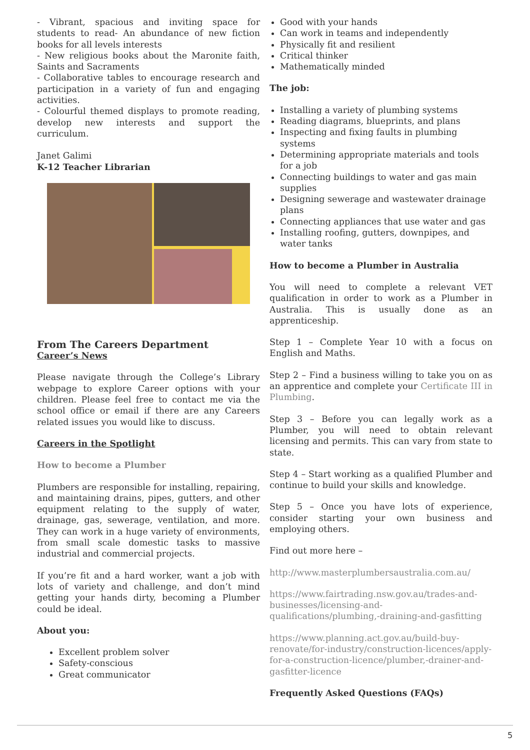- Vibrant, spacious and inviting space for students to read- An abundance of new fiction books for all levels interests
- New religious books about the Maronite faith, Saints and Sacraments
- Collaborative tables to encourage research and participation in a variety of fun and engaging activities.
- Colourful themed displays to promote reading, develop new interests and support the curriculum.
Janet Galimi
K-12 Teacher Librarian
From The Careers Department
Career’s News
Please navigate through the College’s Library webpage to explore Career options with your children. Please feel free to contact me via the school office or email if there are any Careers related issues you would like to discuss.
Careers in the Spotlight
How to become a Plumber
Plumbers are responsible for installing, repairing, and maintaining drains, pipes, gutters, and other equipment relating to the supply of water, drainage, gas, sewerage, ventilation, and more. They can work in a huge variety of environments, from small scale domestic tasks to massive industrial and commercial projects.
If you’re fit and a hard worker, want a job with lots of variety and challenge, and don’t mind getting your hands dirty, becoming a Plumber could be ideal.
About you:
Excellent problem solver
Safety-conscious
Great communicator
Good with your hands
Can work in teams and independently
Physically fit and resilient
Critical thinker
Mathematically minded
The job:
Installing a variety of plumbing systems
Reading diagrams, blueprints, and plans
Inspecting and fixing faults in plumbing systems
Determining appropriate materials and tools for a job
Connecting buildings to water and gas main supplies
Designing sewerage and wastewater drainage plans
Connecting appliances that use water and gas
Installing roofing, gutters, downpipes, and water tanks
How to become a Plumber in Australia
You will need to complete a relevant VET qualification in order to work as a Plumber in Australia. This is usually done as an apprenticeship.
Step 1 – Complete Year 10 with a focus on English and Maths.
Step 2 – Find a business willing to take you on as an apprentice and complete your Certificate III in Plumbing.
Step 3 – Before you can legally work as a Plumber, you will need to obtain relevant licensing and permits. This can vary from state to state.
Step 4 – Start working as a qualified Plumber and continue to build your skills and knowledge.
Step 5 – Once you have lots of experience, consider starting your own business and employing others.
Find out more here –
http://www.masterplumbersaustralia.com.au/
https://www.fairtrading.nsw.gov.au/trades-and-businesses/licensing-and-qualifications/plumbing,-draining-and-gasfitting
https://www.planning.act.gov.au/build-buy-renovate/for-industry/construction-licences/apply-for-a-construction-licence/plumber,-drainer-and-gasfitter-licence
Frequently Asked Questions (FAQs)
5